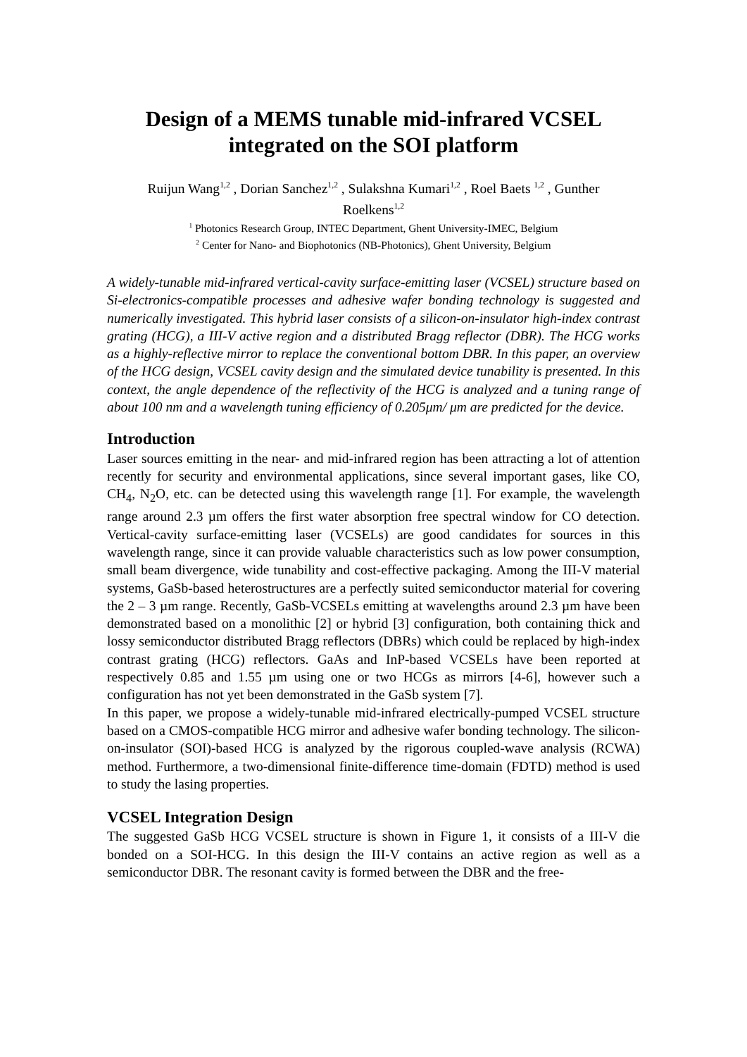Design of a MEMS tunable mid-infrared VCSEL
integrated on the SOI platform
Ruijun Wang<sup>1,2</sup> , Dorian Sanchez<sup>1,2</sup> , Sulakshna Kumari<sup>1,2</sup> , Roel Baets <sup>1,2</sup> , Gunther
Roelkens<sup>1,2</sup>
<sup>1</sup> Photonics Research Group, INTEC Department, Ghent University-IMEC, Belgium
<sup>2</sup> Center for Nano- and Biophotonics (NB-Photonics), Ghent University, Belgium
A widely-tunable mid-infrared vertical-cavity surface-emitting laser (VCSEL) structure based on Si-electronics-compatible processes and adhesive wafer bonding technology is suggested and numerically investigated. This hybrid laser consists of a silicon-on-insulator high-index contrast grating (HCG), a III-V active region and a distributed Bragg reflector (DBR). The HCG works as a highly-reflective mirror to replace the conventional bottom DBR. In this paper, an overview of the HCG design, VCSEL cavity design and the simulated device tunability is presented. In this context, the angle dependence of the reflectivity of the HCG is analyzed and a tuning range of about 100 nm and a wavelength tuning efficiency of 0.205μm/ μm are predicted for the device.
Introduction
Laser sources emitting in the near- and mid-infrared region has been attracting a lot of attention recently for security and environmental applications, since several important gases, like CO, CH<sub>4</sub>, N<sub>2</sub>O, etc. can be detected using this wavelength range [1]. For example, the wavelength range around 2.3 µm offers the first water absorption free spectral window for CO detection. Vertical-cavity surface-emitting laser (VCSELs) are good candidates for sources in this wavelength range, since it can provide valuable characteristics such as low power consumption, small beam divergence, wide tunability and cost-effective packaging. Among the III-V material systems, GaSb-based heterostructures are a perfectly suited semiconductor material for covering the 2 – 3 µm range. Recently, GaSb-VCSELs emitting at wavelengths around 2.3 µm have been demonstrated based on a monolithic [2] or hybrid [3] configuration, both containing thick and lossy semiconductor distributed Bragg reflectors (DBRs) which could be replaced by high-index contrast grating (HCG) reflectors. GaAs and InP-based VCSELs have been reported at respectively 0.85 and 1.55 µm using one or two HCGs as mirrors [4-6], however such a configuration has not yet been demonstrated in the GaSb system [7].
In this paper, we propose a widely-tunable mid-infrared electrically-pumped VCSEL structure based on a CMOS-compatible HCG mirror and adhesive wafer bonding technology. The silicon-on-insulator (SOI)-based HCG is analyzed by the rigorous coupled-wave analysis (RCWA) method. Furthermore, a two-dimensional finite-difference time-domain (FDTD) method is used to study the lasing properties.
VCSEL Integration Design
The suggested GaSb HCG VCSEL structure is shown in Figure 1, it consists of a III-V die bonded on a SOI-HCG. In this design the III-V contains an active region as well as a semiconductor DBR. The resonant cavity is formed between the DBR and the free-